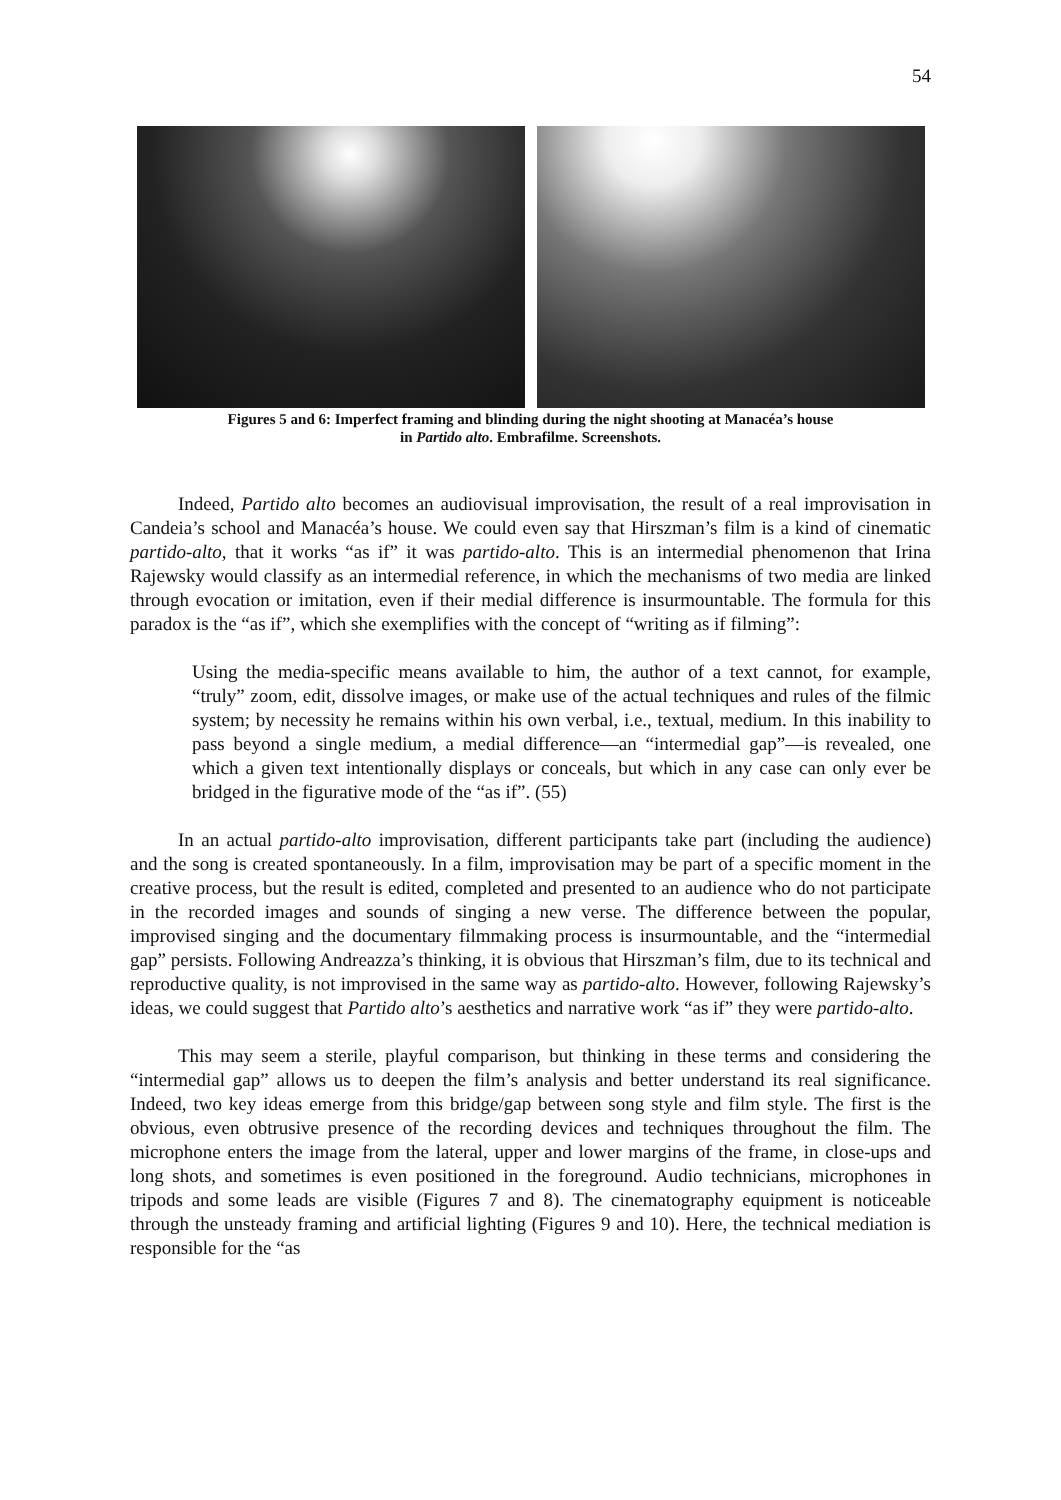54
Figures 5 and 6: Imperfect framing and blinding during the night shooting at Manacéa’s house
in Partido alto. Embrafilme. Screenshots.
Indeed, Partido alto becomes an audiovisual improvisation, the result of a real improvisation in Candeia’s school and Manacéa’s house. We could even say that Hirszman’s film is a kind of cinematic partido-alto, that it works “as if” it was partido-alto. This is an intermedial phenomenon that Irina Rajewsky would classify as an intermedial reference, in which the mechanisms of two media are linked through evocation or imitation, even if their medial difference is insurmountable. The formula for this paradox is the “as if”, which she exemplifies with the concept of “writing as if filming”:
Using the media-specific means available to him, the author of a text cannot, for example, “truly” zoom, edit, dissolve images, or make use of the actual techniques and rules of the filmic system; by necessity he remains within his own verbal, i.e., textual, medium. In this inability to pass beyond a single medium, a medial difference—an “intermedial gap”—is revealed, one which a given text intentionally displays or conceals, but which in any case can only ever be bridged in the figurative mode of the “as if”. (55)
In an actual partido-alto improvisation, different participants take part (including the audience) and the song is created spontaneously. In a film, improvisation may be part of a specific moment in the creative process, but the result is edited, completed and presented to an audience who do not participate in the recorded images and sounds of singing a new verse. The difference between the popular, improvised singing and the documentary filmmaking process is insurmountable, and the “intermedial gap” persists. Following Andreazza’s thinking, it is obvious that Hirszman’s film, due to its technical and reproductive quality, is not improvised in the same way as partido-alto. However, following Rajewsky’s ideas, we could suggest that Partido alto’s aesthetics and narrative work “as if” they were partido-alto.
This may seem a sterile, playful comparison, but thinking in these terms and considering the “intermedial gap” allows us to deepen the film’s analysis and better understand its real significance. Indeed, two key ideas emerge from this bridge/gap between song style and film style. The first is the obvious, even obtrusive presence of the recording devices and techniques throughout the film. The microphone enters the image from the lateral, upper and lower margins of the frame, in close-ups and long shots, and sometimes is even positioned in the foreground. Audio technicians, microphones in tripods and some leads are visible (Figures 7 and 8). The cinematography equipment is noticeable through the unsteady framing and artificial lighting (Figures 9 and 10). Here, the technical mediation is responsible for the “as